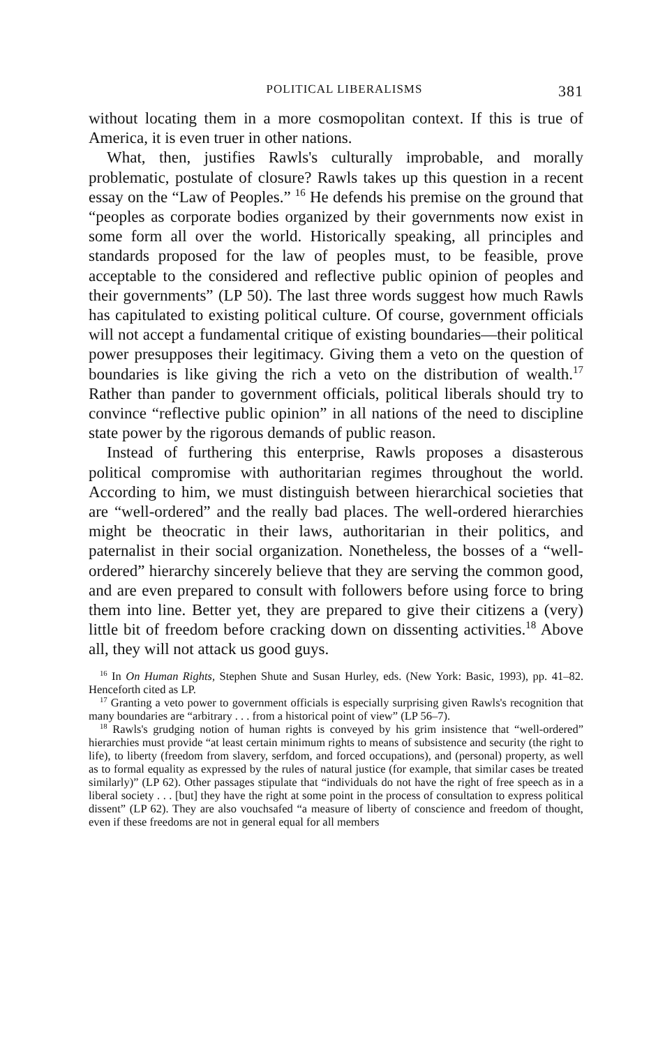POLITICAL LIBERALISMS 381
without locating them in a more cosmopolitan context. If this is true of America, it is even truer in other nations.
What, then, justifies Rawls's culturally improbable, and morally problematic, postulate of closure? Rawls takes up this question in a recent essay on the “Law of Peoples.” <sup>16</sup> He defends his premise on the ground that “peoples as corporate bodies organized by their governments now exist in some form all over the world. Historically speaking, all principles and standards proposed for the law of peoples must, to be feasible, prove acceptable to the considered and reflective public opinion of peoples and their governments” (LP 50). The last three words suggest how much Rawls has capitulated to existing political culture. Of course, government officials will not accept a fundamental critique of existing boundaries—their political power presupposes their legitimacy. Giving them a veto on the question of boundaries is like giving the rich a veto on the distribution of wealth.<sup>17</sup> Rather than pander to government officials, political liberals should try to convince “reflective public opinion” in all nations of the need to discipline state power by the rigorous demands of public reason.
Instead of furthering this enterprise, Rawls proposes a disasterous political compromise with authoritarian regimes throughout the world. According to him, we must distinguish between hierarchical societies that are “well-ordered” and the really bad places. The well-ordered hierarchies might be theocratic in their laws, authoritarian in their politics, and paternalist in their social organization. Nonetheless, the bosses of a “well-ordered” hierarchy sincerely believe that they are serving the common good, and are even prepared to consult with followers before using force to bring them into line. Better yet, they are prepared to give their citizens a (very) little bit of freedom before cracking down on dissenting activities.<sup>18</sup> Above all, they will not attack us good guys.
<sup>16</sup> In On Human Rights, Stephen Shute and Susan Hurley, eds. (New York: Basic, 1993), pp. 41–82. Henceforth cited as LP.
<sup>17</sup> Granting a veto power to government officials is especially surprising given Rawls's recognition that many boundaries are “arbitrary . . . from a historical point of view” (LP 56–7).
<sup>18</sup> Rawls's grudging notion of human rights is conveyed by his grim insistence that “well-ordered” hierarchies must provide “at least certain minimum rights to means of subsistence and security (the right to life), to liberty (freedom from slavery, serfdom, and forced occupations), and (personal) property, as well as to formal equality as expressed by the rules of natural justice (for example, that similar cases be treated similarly)” (LP 62). Other passages stipulate that “individuals do not have the right of free speech as in a liberal society . . . [but] they have the right at some point in the process of consultation to express political dissent” (LP 62). They are also vouchsafed “a measure of liberty of conscience and freedom of thought, even if these freedoms are not in general equal for all members